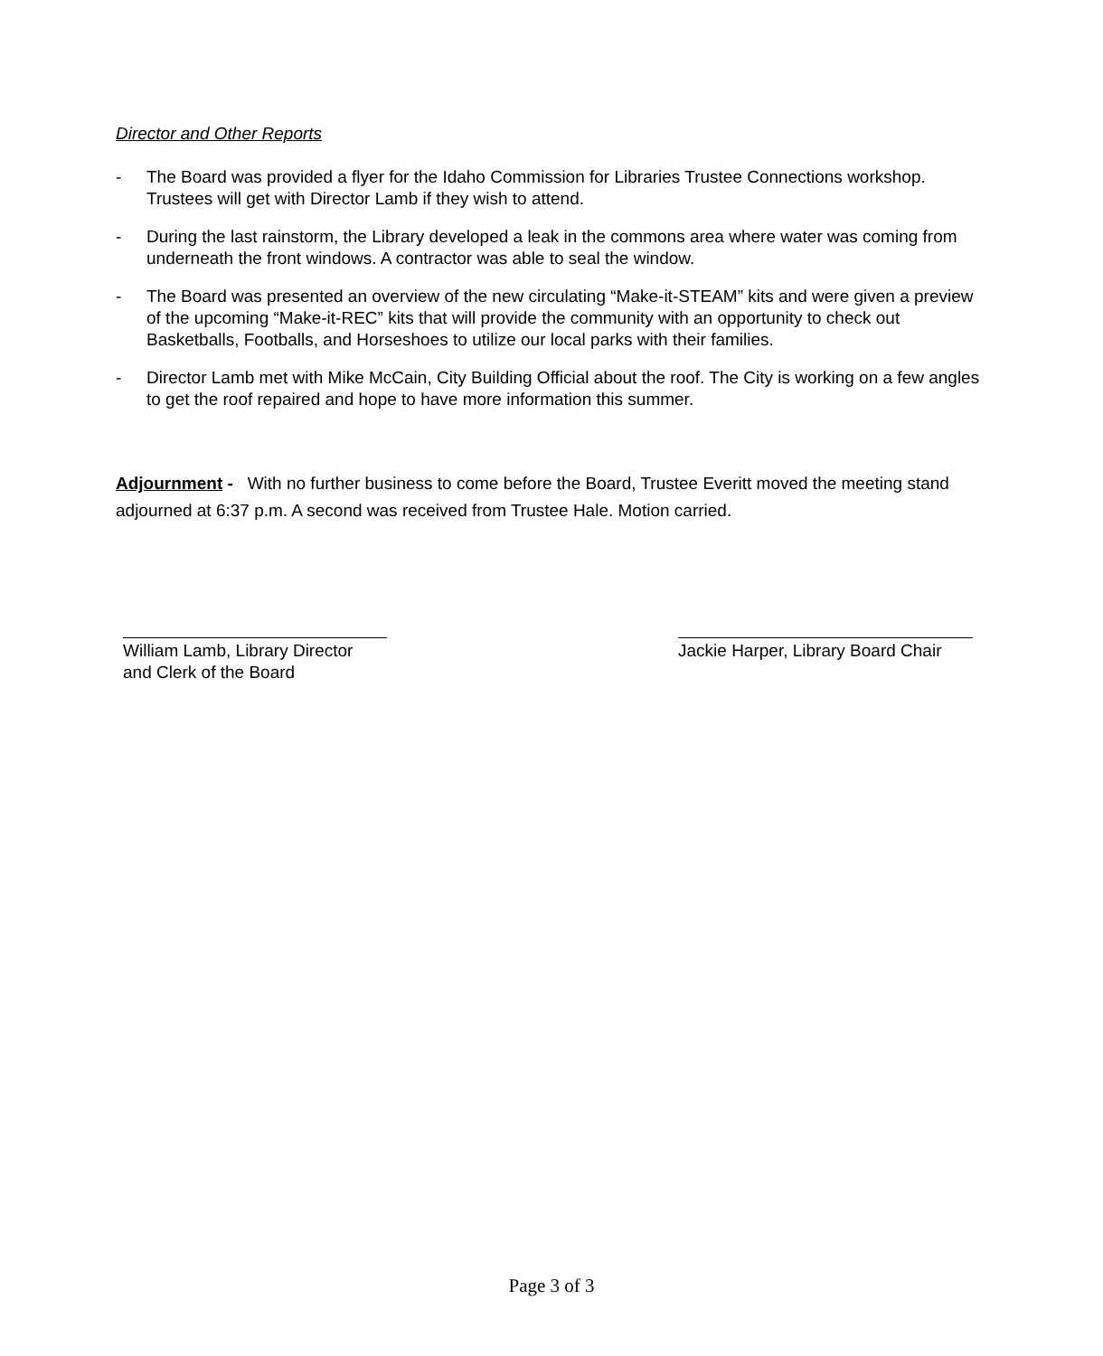Director and Other Reports
- The Board was provided a flyer for the Idaho Commission for Libraries Trustee Connections workshop. Trustees will get with Director Lamb if they wish to attend.
- During the last rainstorm, the Library developed a leak in the commons area where water was coming from underneath the front windows. A contractor was able to seal the window.
- The Board was presented an overview of the new circulating “Make-it-STEAM” kits and were given a preview of the upcoming “Make-it-REC” kits that will provide the community with an opportunity to check out Basketballs, Footballs, and Horseshoes to utilize our local parks with their families.
- Director Lamb met with Mike McCain, City Building Official about the roof. The City is working on a few angles to get the roof repaired and hope to have more information this summer.
Adjournment - With no further business to come before the Board, Trustee Everitt moved the meeting stand adjourned at 6:37 p.m. A second was received from Trustee Hale. Motion carried.
William Lamb, Library Director
and Clerk of the Board
Jackie Harper, Library Board Chair
Page 3 of 3